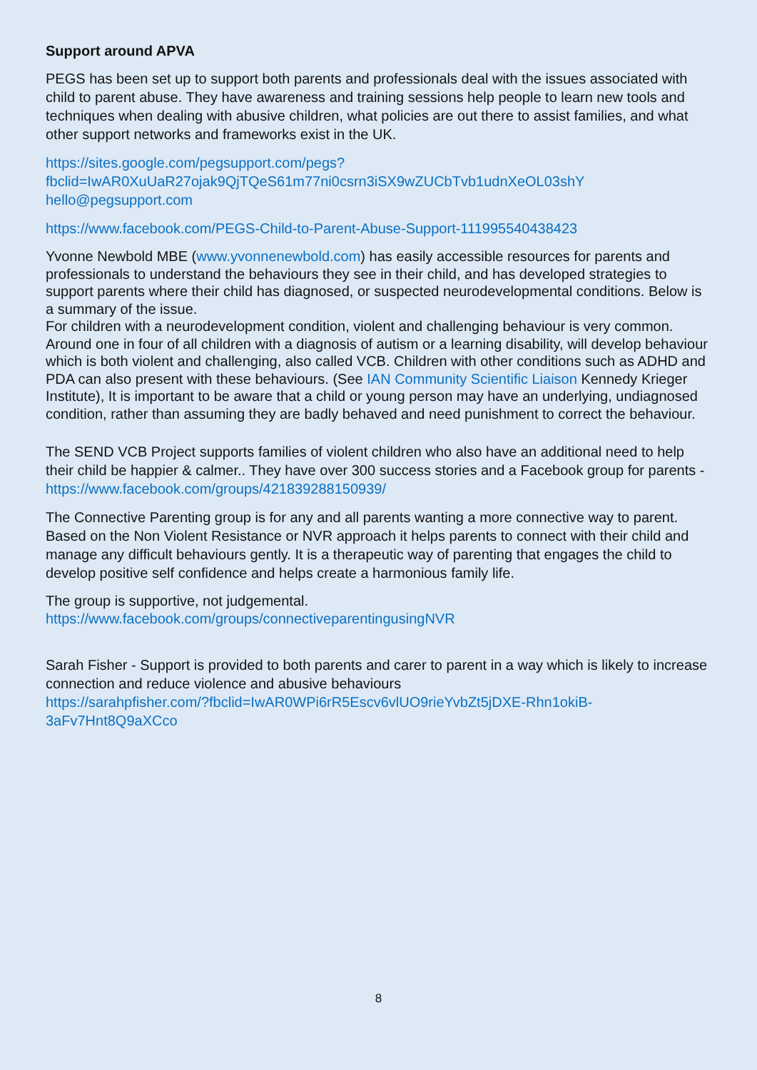Support around APVA
PEGS has been set up to support both parents and professionals deal with the issues associated with child to parent abuse. They have awareness and training sessions help people to learn new tools and techniques when dealing with abusive children, what policies are out there to assist families, and what other support networks and frameworks exist in the UK.
https://sites.google.com/pegsupport.com/pegs?fbclid=IwAR0XuUaR27ojak9QjTQeS61m77ni0csrn3iSX9wZUCbTvb1udnXeOL03shY hello@pegsupport.com
https://www.facebook.com/PEGS-Child-to-Parent-Abuse-Support-111995540438423
Yvonne Newbold MBE (www.yvonnenewbold.com) has easily accessible resources for parents and professionals to understand the behaviours they see in their child, and has developed strategies to support parents where their child has diagnosed, or suspected neurodevelopmental conditions. Below is a summary of the issue.
For children with a neurodevelopment condition, violent and challenging behaviour is very common. Around one in four of all children with a diagnosis of autism or a learning disability, will develop behaviour which is both violent and challenging, also called VCB. Children with other conditions such as ADHD and PDA can also present with these behaviours. (See IAN Community Scientific Liaison Kennedy Krieger Institute), It is important to be aware that a child or young person may have an underlying, undiagnosed condition, rather than assuming they are badly behaved and need punishment to correct the behaviour.
The SEND VCB Project supports families of violent children who also have an additional need to help their child be happier & calmer.. They have over 300 success stories and a Facebook group for parents - https://www.facebook.com/groups/421839288150939/
The Connective Parenting group is for any and all parents wanting a more connective way to parent. Based on the Non Violent Resistance or NVR approach it helps parents to connect with their child and manage any difficult behaviours gently. It is a therapeutic way of parenting that engages the child to develop positive self confidence and helps create a harmonious family life.
The group is supportive, not judgemental.
https://www.facebook.com/groups/connectiveparentingusingNVR
Sarah Fisher - Support is provided to both parents and carer to parent in a way which is likely to increase connection and reduce violence and abusive behaviours
https://sarahpfisher.com/?fbclid=IwAR0WPi6rR5Escv6vlUO9rieYvbZt5jDXE-Rhn1okiB-3aFv7Hnt8Q9aXCco
8